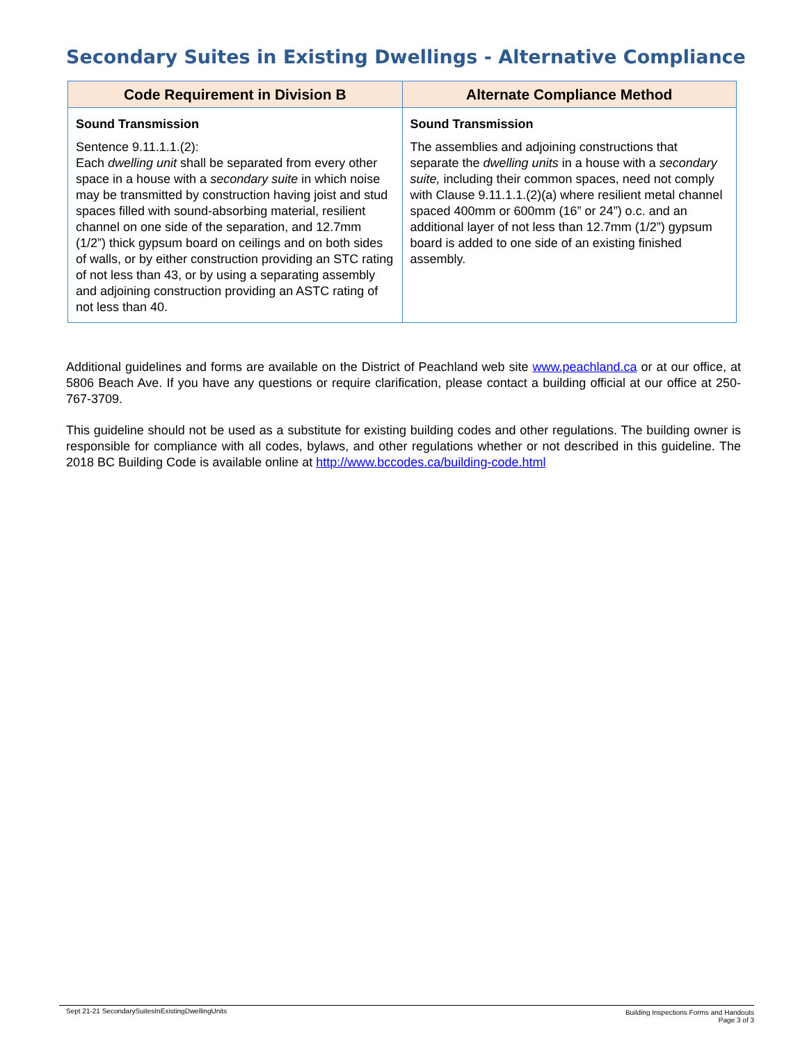Secondary Suites in Existing Dwellings - Alternative Compliance
| Code Requirement in Division B | Alternate Compliance Method |
| --- | --- |
| Sound Transmission Sentence 9.11.1.1.(2): Each dwelling unit shall be separated from every other space in a house with a secondary suite in which noise may be transmitted by construction having joist and stud spaces filled with sound-absorbing material, resilient channel on one side of the separation, and 12.7mm (1/2”) thick gypsum board on ceilings and on both sides of walls, or by either construction providing an STC rating of not less than 43, or by using a separating assembly and adjoining construction providing an ASTC rating of not less than 40. | Sound Transmission The assemblies and adjoining constructions that separate the dwelling units in a house with a secondary suite, including their common spaces, need not comply with Clause 9.11.1.1.(2)(a) where resilient metal channel spaced 400mm or 600mm (16” or 24”) o.c. and an additional layer of not less than 12.7mm (1/2”) gypsum board is added to one side of an existing finished assembly. |
Additional guidelines and forms are available on the District of Peachland web site www.peachland.ca or at our office, at 5806 Beach Ave. If you have any questions or require clarification, please contact a building official at our office at 250-767-3709.
This guideline should not be used as a substitute for existing building codes and other regulations. The building owner is responsible for compliance with all codes, bylaws, and other regulations whether or not described in this guideline. The 2018 BC Building Code is available online at http://www.bccodes.ca/building-code.html
Sept 21-21 SecondarySuitesInExistingDwellingUnits
Building Inspections Forms and Handouts
Page 3 of 3